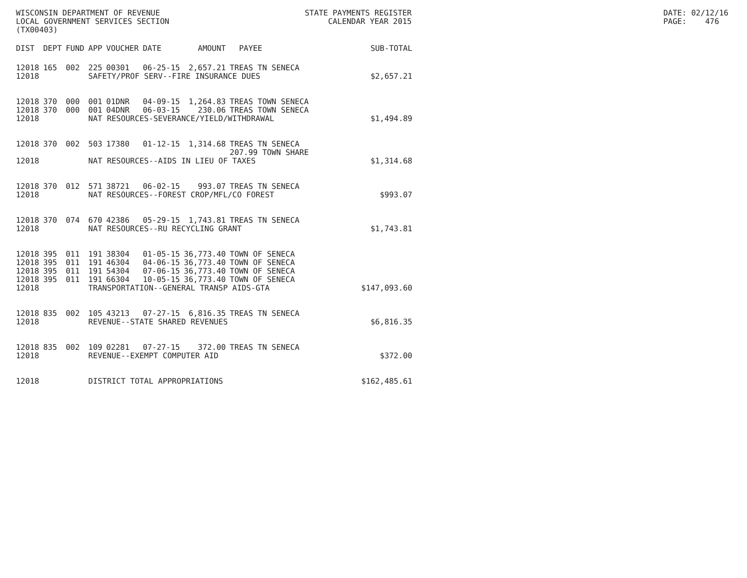WISCONSIN DEPARTMENT OF REVENUE LOCAL GOVERNMENT SERVICES SECTION (TX00403)
STATE PAYMENTS REGISTER CALENDAR YEAR 2015
DATE: 02/12/16 PAGE: 476
| DIST | DEPT | FUND | APP | VOUCHER | DATE | AMOUNT | PAYEE | SUB-TOTAL |
| --- | --- | --- | --- | --- | --- | --- | --- | --- |
| 12018 | 165 | 002 | 225 | 00301 | 06-25-15 | 2,657.21 | TREAS TN SENECA | |
| 12018 | | | SAFETY/PROF SERV--FIRE INSURANCE DUES | | | | | $2,657.21 |
| 12018 | 370 | 000 | 001 | 01DNR | 04-09-15 | 1,264.83 | TREAS TOWN SENECA | |
| 12018 | 370 | 000 | 001 | 04DNR | 06-03-15 | 230.06 | TREAS TOWN SENECA | |
| 12018 | | | NAT RESOURCES-SEVERANCE/YIELD/WITHDRAWAL | | | | | $1,494.89 |
| 12018 | 370 | 002 | 503 | 17380 | 01-12-15 | 1,314.68 | TREAS TN SENECA 207.99 TOWN SHARE | |
| 12018 | | | NAT RESOURCES--AIDS IN LIEU OF TAXES | | | | | $1,314.68 |
| 12018 | 370 | 012 | 571 | 38721 | 06-02-15 | 993.07 | TREAS TN SENECA | |
| 12018 | | | NAT RESOURCES--FOREST CROP/MFL/CO FOREST | | | | | $993.07 |
| 12018 | 370 | 074 | 670 | 42386 | 05-29-15 | 1,743.81 | TREAS TN SENECA | |
| 12018 | | | NAT RESOURCES--RU RECYCLING GRANT | | | | | $1,743.81 |
| 12018 | 395 | 011 | 191 | 38304 | 01-05-15 | 36,773.40 | TOWN OF SENECA | |
| 12018 | 395 | 011 | 191 | 46304 | 04-06-15 | 36,773.40 | TOWN OF SENECA | |
| 12018 | 395 | 011 | 191 | 54304 | 07-06-15 | 36,773.40 | TOWN OF SENECA | |
| 12018 | 395 | 011 | 191 | 66304 | 10-05-15 | 36,773.40 | TOWN OF SENECA | |
| 12018 | | | TRANSPORTATION--GENERAL TRANSP AIDS-GTA | | | | | $147,093.60 |
| 12018 | 835 | 002 | 105 | 43213 | 07-27-15 | 6,816.35 | TREAS TN SENECA | |
| 12018 | | | REVENUE--STATE SHARED REVENUES | | | | | $6,816.35 |
| 12018 | 835 | 002 | 109 | 02281 | 07-27-15 | 372.00 | TREAS TN SENECA | |
| 12018 | | | REVENUE--EXEMPT COMPUTER AID | | | | | $372.00 |
| 12018 | | | DISTRICT TOTAL APPROPRIATIONS | | | | | $162,485.61 |